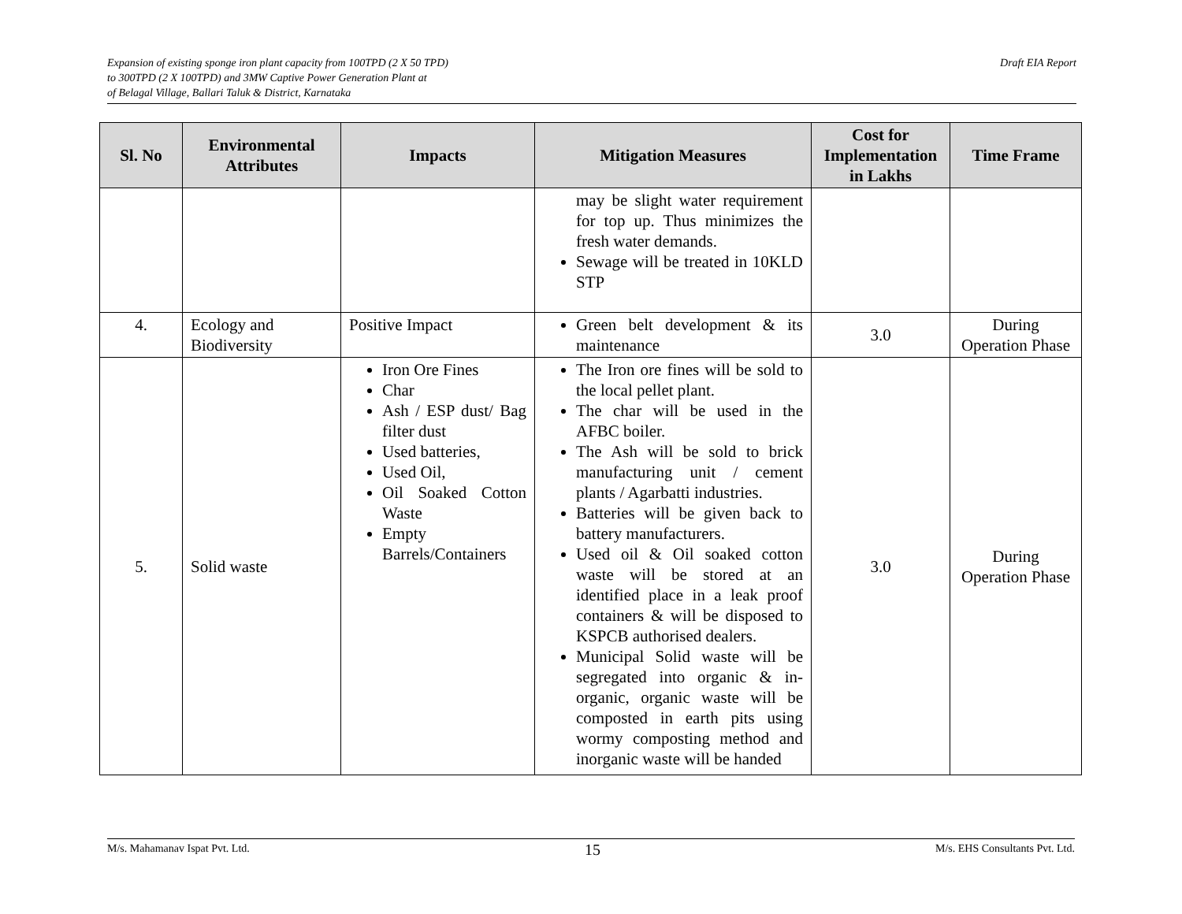Expansion of existing sponge iron plant capacity from 100TPD (2 X 50 TPD)
to 300TPD (2 X 100TPD) and 3MW Captive Power Generation Plant at
of Belagal Village, Ballari Taluk & District, Karnataka
Draft EIA Report
| Sl. No | Environmental Attributes | Impacts | Mitigation Measures | Cost for Implementation in Lakhs | Time Frame |
| --- | --- | --- | --- | --- | --- |
| | | | may be slight water requirement for top up. Thus minimizes the fresh water demands. Sewage will be treated in 10KLD STP | | |
| 4. | Ecology and Biodiversity | Positive Impact | Green belt development & its maintenance | 3.0 | During Operation Phase |
| 5. | Solid waste | Iron Ore Fines Char Ash / ESP dust/ Bag filter dust Used batteries, Used Oil, Oil Soaked Cotton Waste Empty Barrels/Containers | The Iron ore fines will be sold to the local pellet plant. The char will be used in the AFBC boiler. The Ash will be sold to brick manufacturing unit / cement plants / Agarbatti industries. Batteries will be given back to battery manufacturers. Used oil & Oil soaked cotton waste will be stored at an identified place in a leak proof containers & will be disposed to KSPCB authorised dealers. Municipal Solid waste will be segregated into organic & in-organic, organic waste will be composted in earth pits using wormy composting method and inorganic waste will be handed | 3.0 | During Operation Phase |
M/s. Mahamanav Ispat Pvt. Ltd. 15 M/s. EHS Consultants Pvt. Ltd.